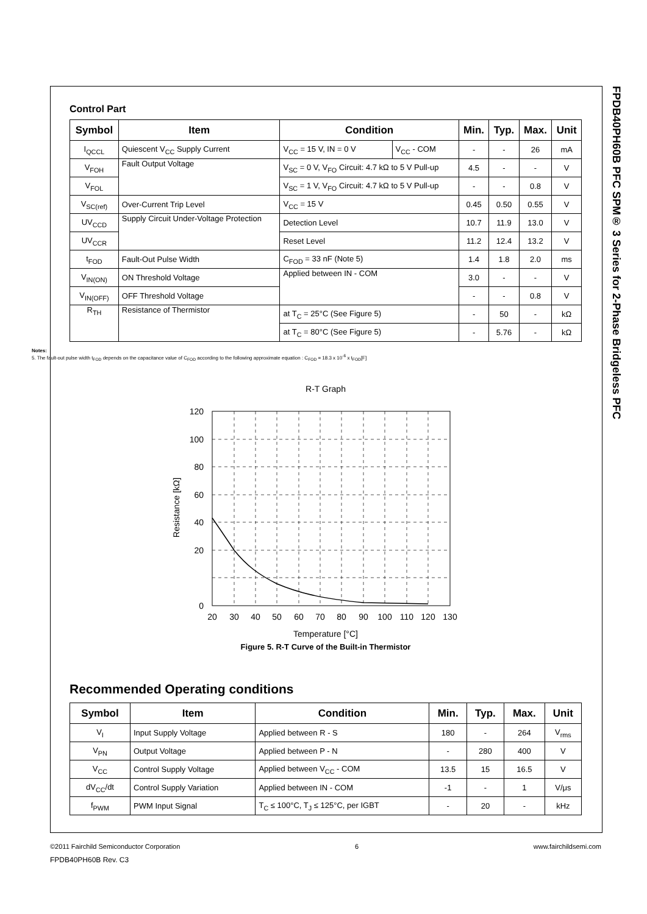FPDB40PH60B PFC SPM® 3 Series for 2-Phase Bridgeless PFC
Control Part
| Symbol | Item | Condition | | Min. | Typ. | Max. | Unit |
| --- | --- | --- | --- | --- | --- | --- | --- |
| I<sub>QCCL</sub> | Quiescent V<sub>CC</sub> Supply Current | V<sub>CC</sub> = 15 V, IN = 0 V | V<sub>CC</sub> - COM | - | - | 26 | mA |
| V<sub>FOH</sub> | Fault Output Voltage | V<sub>SC</sub> = 0 V, V<sub>FO</sub> Circuit: 4.7 kΩ to 5 V Pull-up | | 4.5 | - | - | V |
| V<sub>FOL</sub> | | V<sub>SC</sub> = 1 V, V<sub>FO</sub> Circuit: 4.7 kΩ to 5 V Pull-up | | - | - | 0.8 | V |
| V<sub>SC(ref)</sub> | Over-Current Trip Level | V<sub>CC</sub> = 15 V | | 0.45 | 0.50 | 0.55 | V |
| UV<sub>CCD</sub> | Supply Circuit Under-Voltage Protection | Detection Level | | 10.7 | 11.9 | 13.0 | V |
| UV<sub>CCR</sub> | | Reset Level | | 11.2 | 12.4 | 13.2 | V |
| t<sub>FOD</sub> | Fault-Out Pulse Width | C<sub>FOD</sub> = 33 nF (Note 5) | | 1.4 | 1.8 | 2.0 | ms |
| V<sub>IN(ON)</sub> | ON Threshold Voltage | Applied between IN - COM | | 3.0 | - | - | V |
| V<sub>IN(OFF)</sub> | OFF Threshold Voltage | | | - | - | 0.8 | V |
| R<sub>TH</sub> | Resistance of Thermistor | at T<sub>C</sub> = 25°C (See Figure 5) | | - | 50 | - | kΩ |
| | | at T<sub>C</sub> = 80°C (See Figure 5) | | - | 5.76 | - | kΩ |
Notes:
5. The fault-out pulse width t<sub>FOD</sub> depends on the capacitance value of C<sub>FOD</sub> according to the following approximate equation : C<sub>FOD</sub> = 18.3 x 10<sup>-6</sup> x t<sub>FOD</sub>[F]
R-T Graph
120
100
80
60
40
20
0
20
30
40
50
60
70
80
90
100
110
120
130
Resistance [kΩ]
Temperature [°C]
Figure 5. R-T Curve of the Built-in Thermistor
Recommended Operating conditions
| Symbol | Item | Condition | Min. | Typ. | Max. | Unit |
| --- | --- | --- | --- | --- | --- | --- |
| V<sub>I</sub> | Input Supply Voltage | Applied between R - S | 180 | - | 264 | V<sub>rms</sub> |
| V<sub>PN</sub> | Output Voltage | Applied between P - N | - | 280 | 400 | V |
| V<sub>CC</sub> | Control Supply Voltage | Applied between V<sub>CC</sub> - COM | 13.5 | 15 | 16.5 | V |
| dV<sub>CC</sub>/dt | Control Supply Variation | Applied between IN - COM | -1 | - | 1 | V/μs |
| f<sub>PWM</sub> | PWM Input Signal | T<sub>C</sub> ≤ 100°C, T<sub>J</sub> ≤ 125°C, per IGBT | - | 20 | - | kHz |
©2011 Fairchild Semiconductor Corporation 6 www.fairchildsemi.com
FPDB40PH60B Rev. C3